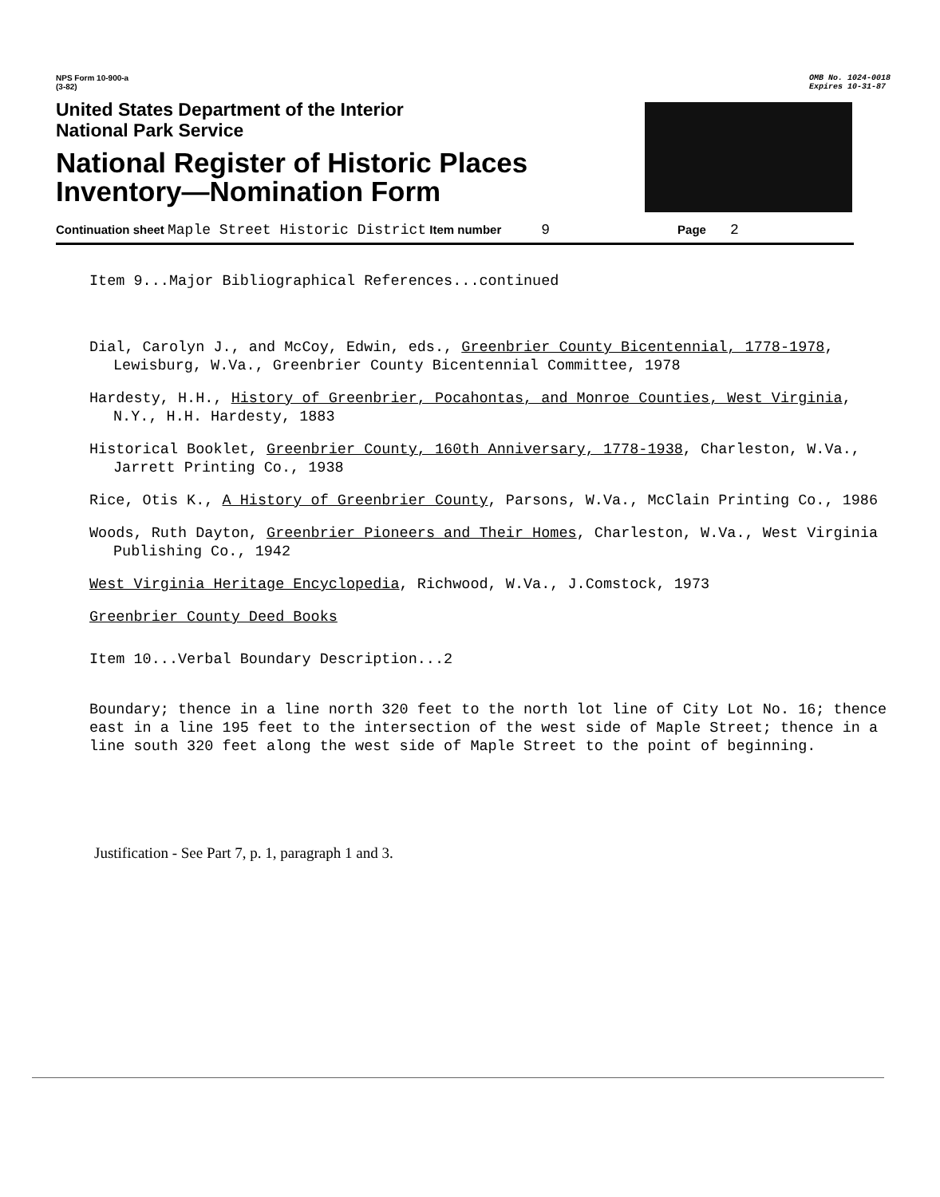NPS Form 10-900-a
(3-82)
OMB No. 1024-0018
Expires 10-31-87
United States Department of the Interior
National Park Service
National Register of Historic Places
Inventory—Nomination Form
Continuation sheet Maple Street Historic District Item number 9 Page 2
Item 9...Major Bibliographical References...continued
Dial, Carolyn J., and McCoy, Edwin, eds., Greenbrier County Bicentennial, 1778-1978, Lewisburg, W.Va., Greenbrier County Bicentennial Committee, 1978
Hardesty, H.H., History of Greenbrier, Pocahontas, and Monroe Counties, West Virginia, N.Y., H.H. Hardesty, 1883
Historical Booklet, Greenbrier County, 160th Anniversary, 1778-1938, Charleston, W.Va., Jarrett Printing Co., 1938
Rice, Otis K., A History of Greenbrier County, Parsons, W.Va., McClain Printing Co., 1986
Woods, Ruth Dayton, Greenbrier Pioneers and Their Homes, Charleston, W.Va., West Virginia Publishing Co., 1942
West Virginia Heritage Encyclopedia, Richwood, W.Va., J.Comstock, 1973
Greenbrier County Deed Books
Item 10...Verbal Boundary Description...2
Boundary; thence in a line north 320 feet to the north lot line of City Lot No. 16; thence east in a line 195 feet to the intersection of the west side of Maple Street; thence in a line south 320 feet along the west side of Maple Street to the point of beginning.
Justification - See Part 7, p. 1, paragraph 1 and 3.